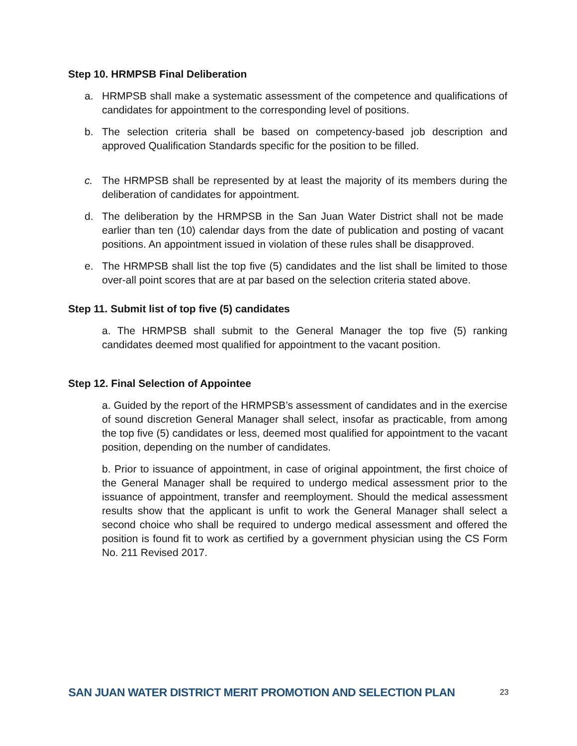Step 10. HRMPSB Final Deliberation
a. HRMPSB shall make a systematic assessment of the competence and qualifications of candidates for appointment to the corresponding level of positions.
b. The selection criteria shall be based on competency-based job description and approved Qualification Standards specific for the position to be filled.
c. The HRMPSB shall be represented by at least the majority of its members during the deliberation of candidates for appointment.
d. The deliberation by the HRMPSB in the San Juan Water District shall not be made earlier than ten (10) calendar days from the date of publication and posting of vacant positions. An appointment issued in violation of these rules shall be disapproved.
e. The HRMPSB shall list the top five (5) candidates and the list shall be limited to those over-all point scores that are at par based on the selection criteria stated above.
Step 11. Submit list of top five (5) candidates
a. The HRMPSB shall submit to the General Manager the top five (5) ranking candidates deemed most qualified for appointment to the vacant position.
Step 12. Final Selection of Appointee
a. Guided by the report of the HRMPSB’s assessment of candidates and in the exercise of sound discretion General Manager shall select, insofar as practicable, from among the top five (5) candidates or less, deemed most qualified for appointment to the vacant position, depending on the number of candidates.
b. Prior to issuance of appointment, in case of original appointment, the first choice of the General Manager shall be required to undergo medical assessment prior to the issuance of appointment, transfer and reemployment. Should the medical assessment results show that the applicant is unfit to work the General Manager shall select a second choice who shall be required to undergo medical assessment and offered the position is found fit to work as certified by a government physician using the CS Form No. 211 Revised 2017.
SAN JUAN WATER DISTRICT MERIT PROMOTION AND SELECTION PLAN 23